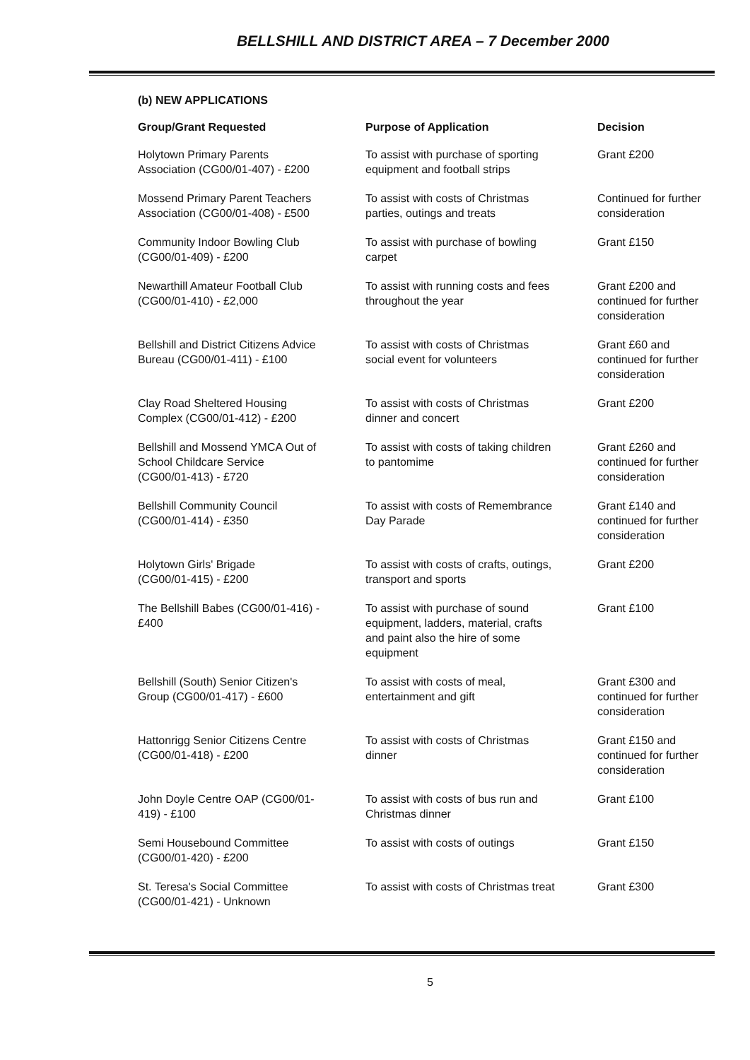BELLSHILL AND DISTRICT AREA – 7 December 2000
(b) NEW APPLICATIONS
| Group/Grant Requested | Purpose of Application | Decision |
| --- | --- | --- |
| Holytown Primary Parents Association (CG00/01-407) - £200 | To assist with purchase of sporting equipment and football strips | Grant £200 |
| Mossend Primary Parent Teachers Association (CG00/01-408) - £500 | To assist with costs of Christmas parties, outings and treats | Continued for further consideration |
| Community Indoor Bowling Club (CG00/01-409) - £200 | To assist with purchase of bowling carpet | Grant £150 |
| Newarthill Amateur Football Club (CG00/01-410) - £2,000 | To assist with running costs and fees throughout the year | Grant £200 and continued for further consideration |
| Bellshill and District Citizens Advice Bureau (CG00/01-411) - £100 | To assist with costs of Christmas social event for volunteers | Grant £60 and continued for further consideration |
| Clay Road Sheltered Housing Complex (CG00/01-412) - £200 | To assist with costs of Christmas dinner and concert | Grant £200 |
| Bellshill and Mossend YMCA Out of School Childcare Service (CG00/01-413) - £720 | To assist with costs of taking children to pantomime | Grant £260 and continued for further consideration |
| Bellshill Community Council (CG00/01-414) - £350 | To assist with costs of Remembrance Day Parade | Grant £140 and continued for further consideration |
| Holytown Girls' Brigade (CG00/01-415) - £200 | To assist with costs of crafts, outings, transport and sports | Grant £200 |
| The Bellshill Babes (CG00/01-416) - £400 | To assist with purchase of sound equipment, ladders, material, crafts and paint also the hire of some equipment | Grant £100 |
| Bellshill (South) Senior Citizen's Group (CG00/01-417) - £600 | To assist with costs of meal, entertainment and gift | Grant £300 and continued for further consideration |
| Hattonrigg Senior Citizens Centre (CG00/01-418) - £200 | To assist with costs of Christmas dinner | Grant £150 and continued for further consideration |
| John Doyle Centre OAP (CG00/01- 419) - £100 | To assist with costs of bus run and Christmas dinner | Grant £100 |
| Semi Housebound Committee (CG00/01-420) - £200 | To assist with costs of outings | Grant £150 |
| St. Teresa's Social Committee (CG00/01-421) - Unknown | To assist with costs of Christmas treat | Grant £300 |
5